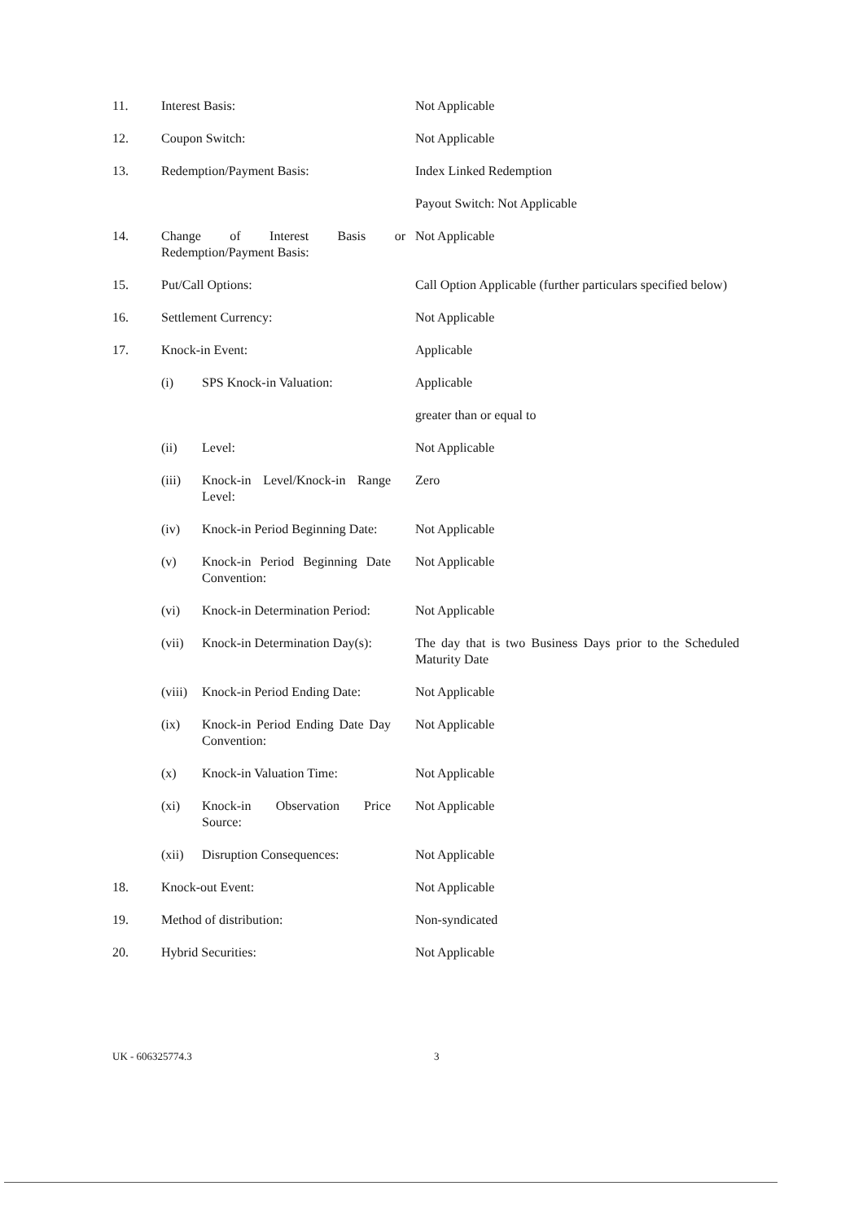| 11. | Interest Basis: | Not Applicable |
| 12. | Coupon Switch: | Not Applicable |
| 13. | Redemption/Payment Basis: | Index Linked Redemption Payout Switch: Not Applicable |
| 14. | Change of Interest Basis or Redemption/Payment Basis: | Not Applicable |
| 15. | Put/Call Options: | Call Option Applicable (further particulars specified below) |
| 16. | Settlement Currency: | Not Applicable |
| 17. | Knock-in Event: | Applicable |
| | (i) SPS Knock-in Valuation: | Applicable greater than or equal to |
| | (ii) Level: | Not Applicable |
| | (iii) Knock-in Level/Knock-in Range Level: | Zero |
| | (iv) Knock-in Period Beginning Date: | Not Applicable |
| | (v) Knock-in Period Beginning Date Convention: | Not Applicable |
| | (vi) Knock-in Determination Period: | Not Applicable |
| | (vii) Knock-in Determination Day(s): | The day that is two Business Days prior to the Scheduled Maturity Date |
| | (viii) Knock-in Period Ending Date: | Not Applicable |
| | (ix) Knock-in Period Ending Date Day Convention: | Not Applicable |
| | (x) Knock-in Valuation Time: | Not Applicable |
| | (xi) Knock-in Observation Price Source: | Not Applicable |
| | (xii) Disruption Consequences: | Not Applicable |
| 18. | Knock-out Event: | Not Applicable |
| 19. | Method of distribution: | Non-syndicated |
| 20. | Hybrid Securities: | Not Applicable |
UK - 606325774.3 3